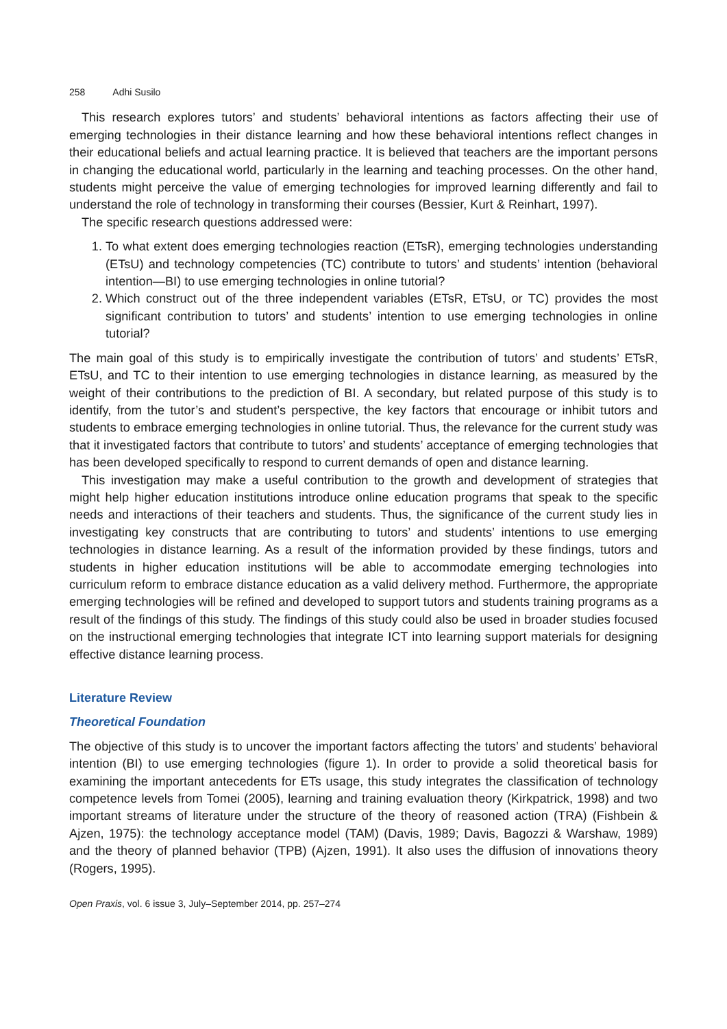258 Adhi Susilo
This research explores tutors’ and students’ behavioral intentions as factors affecting their use of emerging technologies in their distance learning and how these behavioral intentions reflect changes in their educational beliefs and actual learning practice. It is believed that teachers are the important persons in changing the educational world, particularly in the learning and teaching processes. On the other hand, students might perceive the value of emerging technologies for improved learning differently and fail to understand the role of technology in transforming their courses (Bessier, Kurt & Reinhart, 1997).
The specific research questions addressed were:
1. To what extent does emerging technologies reaction (ETsR), emerging technologies understanding (ETsU) and technology competencies (TC) contribute to tutors’ and students’ intention (behavioral intention—BI) to use emerging technologies in online tutorial?
2. Which construct out of the three independent variables (ETsR, ETsU, or TC) provides the most significant contribution to tutors’ and students’ intention to use emerging technologies in online tutorial?
The main goal of this study is to empirically investigate the contribution of tutors’ and students’ ETsR, ETsU, and TC to their intention to use emerging technologies in distance learning, as measured by the weight of their contributions to the prediction of BI. A secondary, but related purpose of this study is to identify, from the tutor’s and student’s perspective, the key factors that encourage or inhibit tutors and students to embrace emerging technologies in online tutorial. Thus, the relevance for the current study was that it investigated factors that contribute to tutors’ and students’ acceptance of emerging technologies that has been developed specifically to respond to current demands of open and distance learning.
This investigation may make a useful contribution to the growth and development of strategies that might help higher education institutions introduce online education programs that speak to the specific needs and interactions of their teachers and students. Thus, the significance of the current study lies in investigating key constructs that are contributing to tutors’ and students’ intentions to use emerging technologies in distance learning. As a result of the information provided by these findings, tutors and students in higher education institutions will be able to accommodate emerging technologies into curriculum reform to embrace distance education as a valid delivery method. Furthermore, the appropriate emerging technologies will be refined and developed to support tutors and students training programs as a result of the findings of this study. The findings of this study could also be used in broader studies focused on the instructional emerging technologies that integrate ICT into learning support materials for designing effective distance learning process.
Literature Review
Theoretical Foundation
The objective of this study is to uncover the important factors affecting the tutors’ and students’ behavioral intention (BI) to use emerging technologies (figure 1). In order to provide a solid theoretical basis for examining the important antecedents for ETs usage, this study integrates the classification of technology competence levels from Tomei (2005), learning and training evaluation theory (Kirkpatrick, 1998) and two important streams of literature under the structure of the theory of reasoned action (TRA) (Fishbein & Ajzen, 1975): the technology acceptance model (TAM) (Davis, 1989; Davis, Bagozzi & Warshaw, 1989) and the theory of planned behavior (TPB) (Ajzen, 1991). It also uses the diffusion of innovations theory (Rogers, 1995).
Open Praxis, vol. 6 issue 3, July–September 2014, pp. 257–274